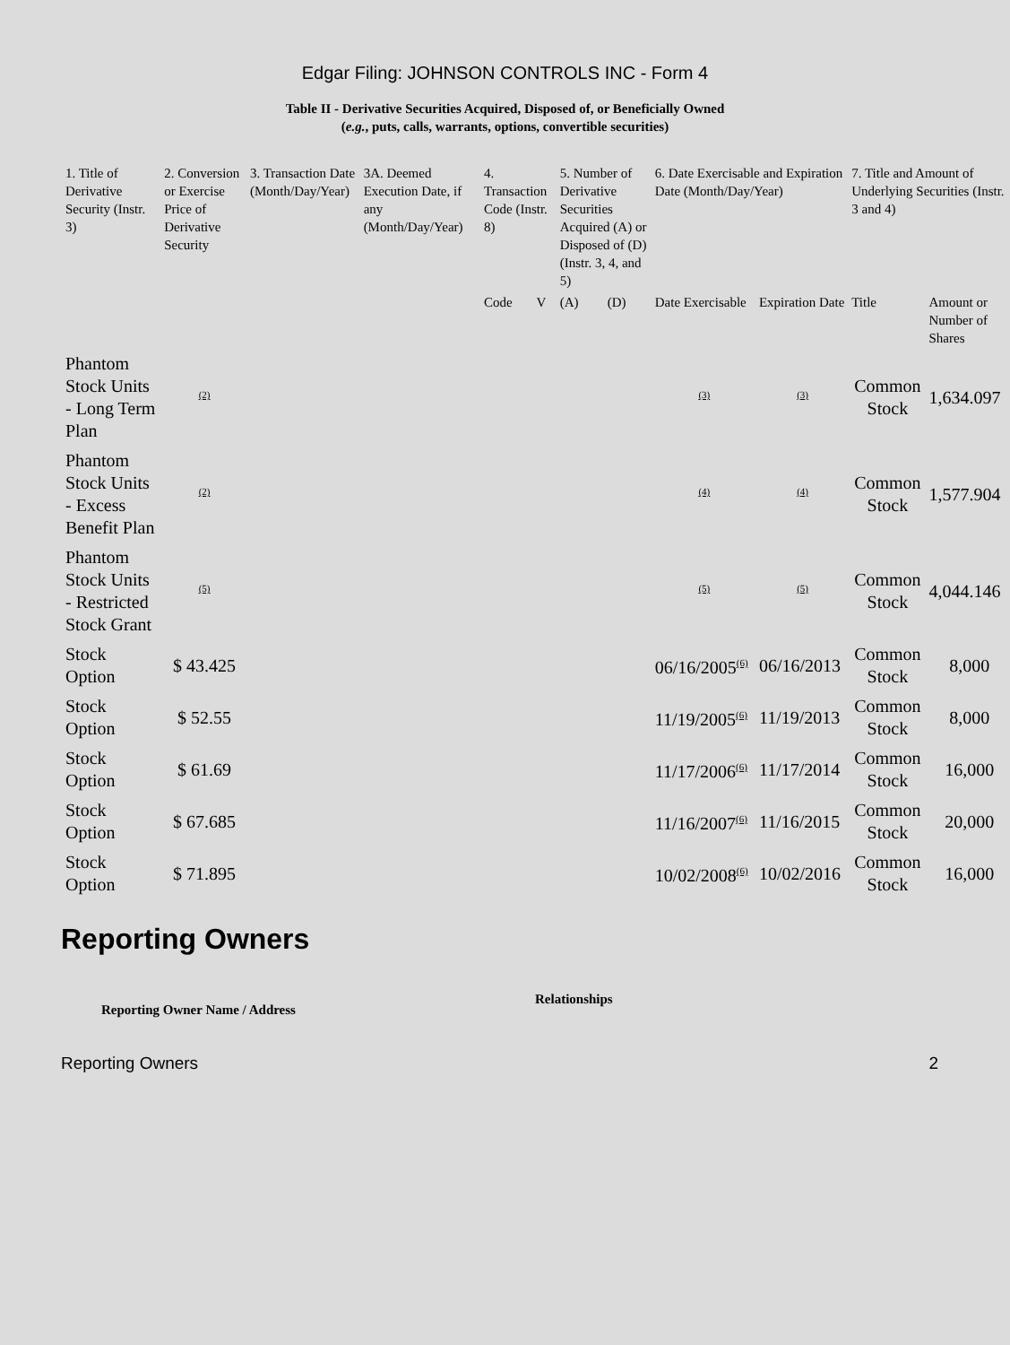Edgar Filing: JOHNSON CONTROLS INC - Form 4
Table II - Derivative Securities Acquired, Disposed of, or Beneficially Owned
(e.g., puts, calls, warrants, options, convertible securities)
| 1. Title of Derivative Security (Instr. 3) | 2. Conversion or Exercise Price of Derivative Security | 3. Transaction Date (Month/Day/Year) | 3A. Deemed Execution Date, if any (Month/Day/Year) | 4. Transaction Code (Instr. 8) | | 5. Number of Derivative Securities Acquired (A) or Disposed of (D) (Instr. 3, 4, and 5) | | 6. Date Exercisable and Expiration Date (Month/Day/Year) | | 7. Title and Amount of Underlying Securities (Instr. 3 and 4) | |
| --- | --- | --- | --- | --- | --- | --- | --- | --- | --- | --- | --- |
| | | | | Code | V | (A) | (D) | Date Exercisable | Expiration Date | Title | Amount or Number of Shares |
| Phantom Stock Units - Long Term Plan | <sup>(2)</sup> | | | | | | | <sup>(3)</sup> | <sup>(3)</sup> | Common Stock | 1,634.097 |
| Phantom Stock Units - Excess Benefit Plan | <sup>(2)</sup> | | | | | | | <sup>(4)</sup> | <sup>(4)</sup> | Common Stock | 1,577.904 |
| Phantom Stock Units - Restricted Stock Grant | <sup>(5)</sup> | | | | | | | <sup>(5)</sup> | <sup>(5)</sup> | Common Stock | 4,044.146 |
| Stock Option | $ 43.425 | | | | | | | 06/16/2005<sup>(6)</sup> | 06/16/2013 | Common Stock | 8,000 |
| Stock Option | $ 52.55 | | | | | | | 11/19/2005<sup>(6)</sup> | 11/19/2013 | Common Stock | 8,000 |
| Stock Option | $ 61.69 | | | | | | | 11/17/2006<sup>(6)</sup> | 11/17/2014 | Common Stock | 16,000 |
| Stock Option | $ 67.685 | | | | | | | 11/16/2007<sup>(6)</sup> | 11/16/2015 | Common Stock | 20,000 |
| Stock Option | $ 71.895 | | | | | | | 10/02/2008<sup>(6)</sup> | 10/02/2016 | Common Stock | 16,000 |
Reporting Owners
Reporting Owner Name / Address Relationships
Reporting Owners 2